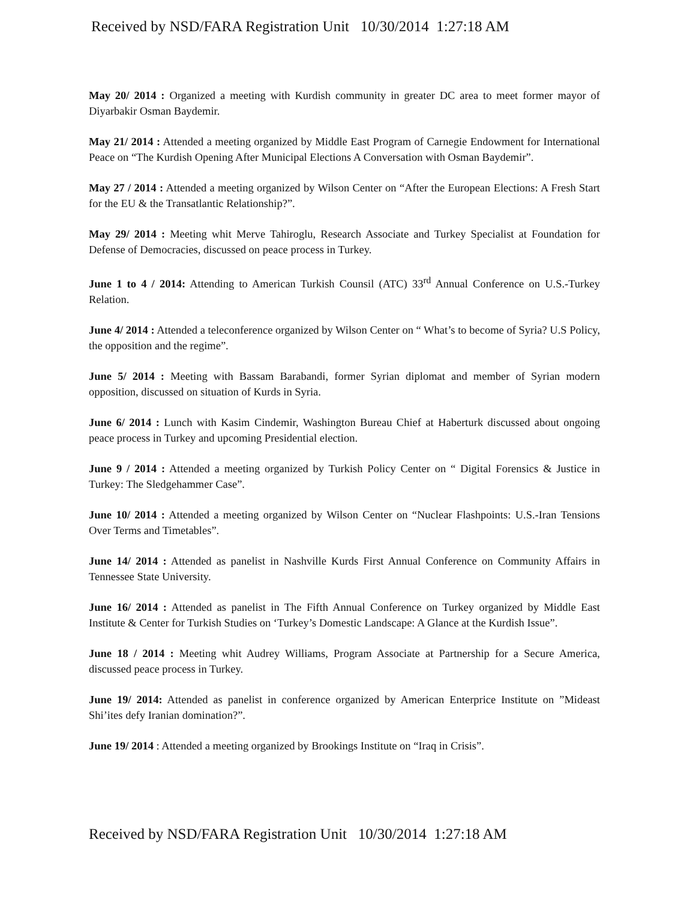Received by NSD/FARA Registration Unit 10/30/2014 1:27:18 AM
May 20/ 2014 : Organized a meeting with Kurdish community in greater DC area to meet former mayor of Diyarbakir Osman Baydemir.
May 21/ 2014 : Attended a meeting organized by Middle East Program of Carnegie Endowment for International Peace on “The Kurdish Opening After Municipal Elections A Conversation with Osman Baydemir”.
May 27 / 2014 : Attended a meeting organized by Wilson Center on “After the European Elections: A Fresh Start for the EU & the Transatlantic Relationship?”.
May 29/ 2014 : Meeting whit Merve Tahiroglu, Research Associate and Turkey Specialist at Foundation for Defense of Democracies, discussed on peace process in Turkey.
June 1 to 4 / 2014: Attending to American Turkish Counsil (ATC) 33<sup>rd</sup> Annual Conference on U.S.-Turkey Relation.
June 4/ 2014 : Attended a teleconference organized by Wilson Center on “ What’s to become of Syria? U.S Policy, the opposition and the regime”.
June 5/ 2014 : Meeting with Bassam Barabandi, former Syrian diplomat and member of Syrian modern opposition, discussed on situation of Kurds in Syria.
June 6/ 2014 : Lunch with Kasim Cindemir, Washington Bureau Chief at Haberturk discussed about ongoing peace process in Turkey and upcoming Presidential election.
June 9 / 2014 : Attended a meeting organized by Turkish Policy Center on “ Digital Forensics & Justice in Turkey: The Sledgehammer Case”.
June 10/ 2014 : Attended a meeting organized by Wilson Center on “Nuclear Flashpoints: U.S.-Iran Tensions Over Terms and Timetables”.
June 14/ 2014 : Attended as panelist in Nashville Kurds First Annual Conference on Community Affairs in Tennessee State University.
June 16/ 2014 : Attended as panelist in The Fifth Annual Conference on Turkey organized by Middle East Institute & Center for Turkish Studies on ‘Turkey’s Domestic Landscape: A Glance at the Kurdish Issue”.
June 18 / 2014 : Meeting whit Audrey Williams, Program Associate at Partnership for a Secure America, discussed peace process in Turkey.
June 19/ 2014: Attended as panelist in conference organized by American Enterprice Institute on ”Mideast Shi’ites defy Iranian domination?”.
June 19/ 2014 : Attended a meeting organized by Brookings Institute on “Iraq in Crisis”.
Received by NSD/FARA Registration Unit 10/30/2014 1:27:18 AM